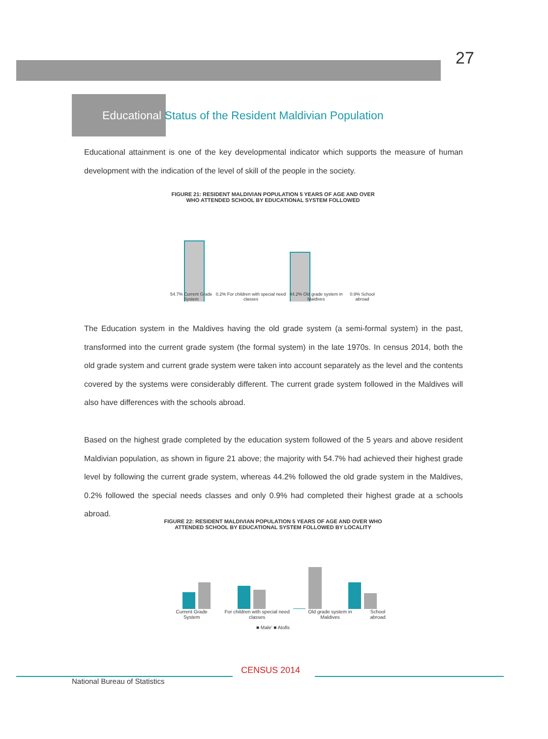27
Educational Status of the Resident Maldivian Population
Educational attainment is one of the key developmental indicator which supports the measure of human development with the indication of the level of skill of the people in the society.
FIGURE 21: RESIDENT MALDIVIAN POPULATION 5 YEARS OF AGE AND OVER WHO ATTENDED SCHOOL BY EDUCATIONAL SYSTEM FOLLOWED
54.7% Current Grade System 0.2% For children with special need classes 44.2% Old grade system in Maldives 0.9% School abroad
The Education system in the Maldives having the old grade system (a semi-formal system) in the past, transformed into the current grade system (the formal system) in the late 1970s. In census 2014, both the old grade system and current grade system were taken into account separately as the level and the contents covered by the systems were considerably different. The current grade system followed in the Maldives will also have differences with the schools abroad.
Based on the highest grade completed by the education system followed of the 5 years and above resident Maldivian population, as shown in figure 21 above; the majority with 54.7% had achieved their highest grade level by following the current grade system, whereas 44.2% followed the old grade system in the Maldives, 0.2% followed the special needs classes and only 0.9% had completed their highest grade at a schools abroad.
FIGURE 22: RESIDENT MALDIVIAN POPULATION 5 YEARS OF AGE AND OVER WHO ATTENDED SCHOOL BY EDUCATIONAL SYSTEM FOLLOWED BY LOCALITY
Current Grade System For children with special need classes Old grade system in Maldives School abroad
■ Male' ■ Atolls
National Bureau of Statistics
CENSUS 2014